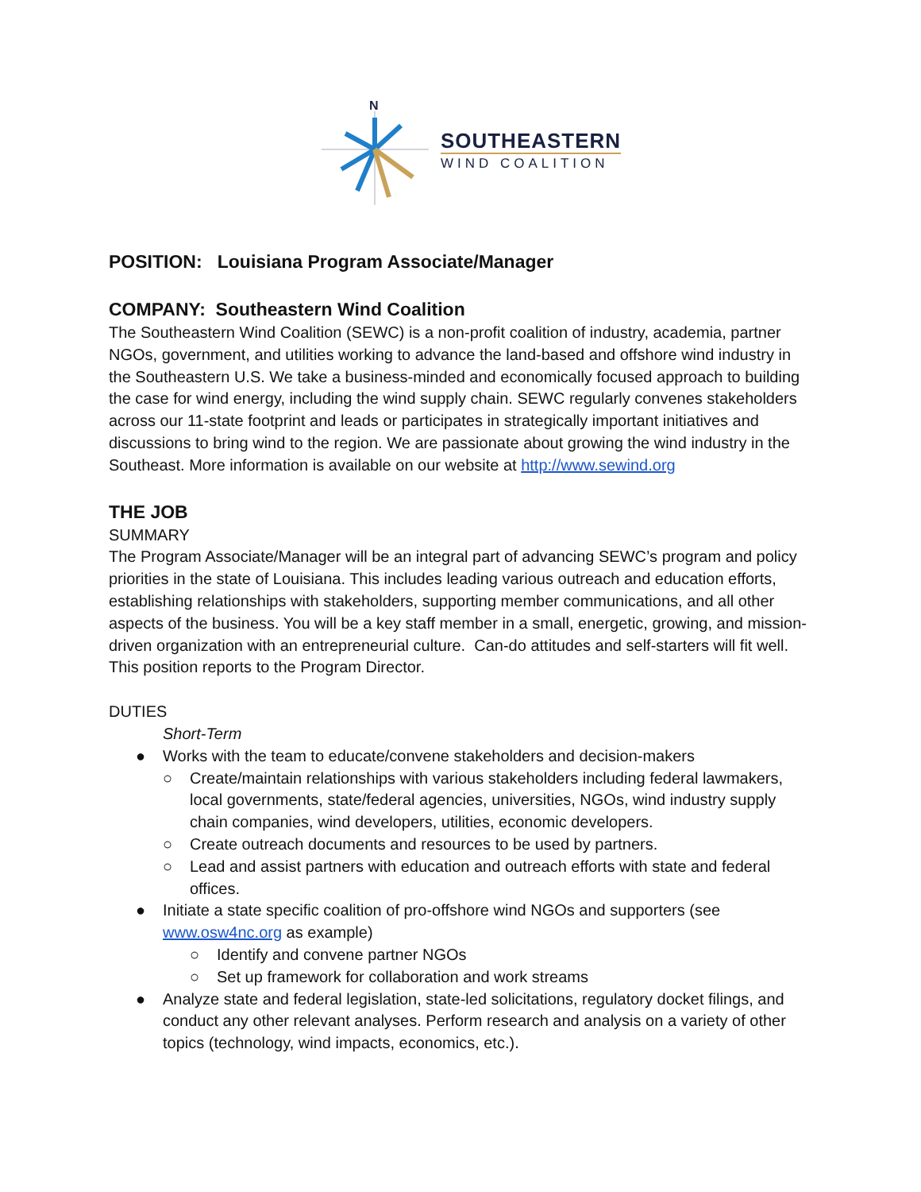N
SOUTHEASTERN
WIND COALITION
POSITION: Louisiana Program Associate/Manager
COMPANY: Southeastern Wind Coalition
The Southeastern Wind Coalition (SEWC) is a non-profit coalition of industry, academia, partner NGOs, government, and utilities working to advance the land-based and offshore wind industry in the Southeastern U.S. We take a business-minded and economically focused approach to building the case for wind energy, including the wind supply chain. SEWC regularly convenes stakeholders across our 11-state footprint and leads or participates in strategically important initiatives and discussions to bring wind to the region. We are passionate about growing the wind industry in the Southeast. More information is available on our website at http://www.sewind.org
THE JOB
SUMMARY
The Program Associate/Manager will be an integral part of advancing SEWC’s program and policy priorities in the state of Louisiana. This includes leading various outreach and education efforts, establishing relationships with stakeholders, supporting member communications, and all other aspects of the business. You will be a key staff member in a small, energetic, growing, and mission-driven organization with an entrepreneurial culture. Can-do attitudes and self-starters will fit well. This position reports to the Program Director.
DUTIES
Short-Term
● Works with the team to educate/convene stakeholders and decision-makers
○ Create/maintain relationships with various stakeholders including federal lawmakers, local governments, state/federal agencies, universities, NGOs, wind industry supply chain companies, wind developers, utilities, economic developers.
○ Create outreach documents and resources to be used by partners.
○ Lead and assist partners with education and outreach efforts with state and federal offices.
● Initiate a state specific coalition of pro-offshore wind NGOs and supporters (see www.osw4nc.org as example)
○ Identify and convene partner NGOs
○ Set up framework for collaboration and work streams
● Analyze state and federal legislation, state-led solicitations, regulatory docket filings, and conduct any other relevant analyses. Perform research and analysis on a variety of other topics (technology, wind impacts, economics, etc.).